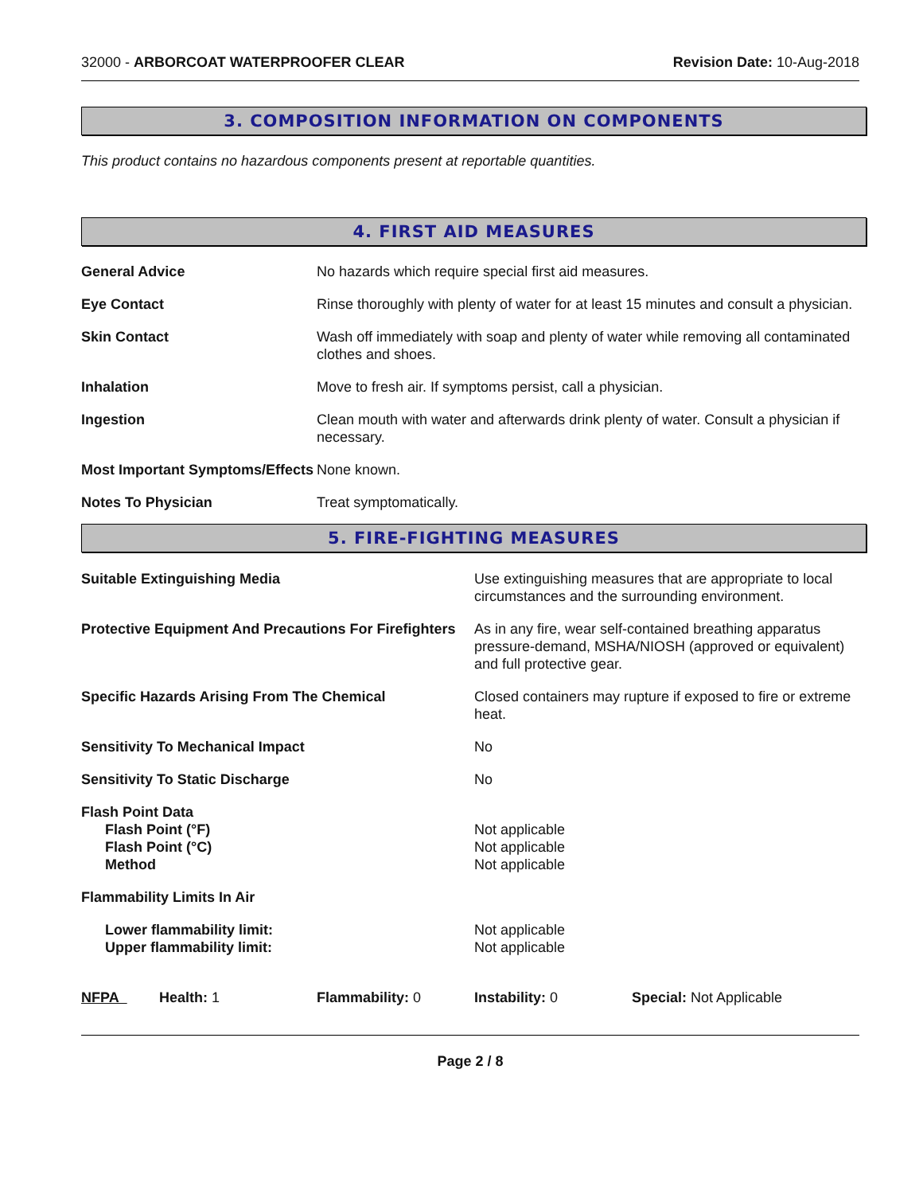32000 - ARBORCOAT WATERPROOFER CLEAR
Revision Date: 10-Aug-2018
3. COMPOSITION INFORMATION ON COMPONENTS
This product contains no hazardous components present at reportable quantities.
4. FIRST AID MEASURES
| General Advice | No hazards which require special first aid measures. |
| Eye Contact | Rinse thoroughly with plenty of water for at least 15 minutes and consult a physician. |
| Skin Contact | Wash off immediately with soap and plenty of water while removing all contaminated clothes and shoes. |
| Inhalation | Move to fresh air. If symptoms persist, call a physician. |
| Ingestion | Clean mouth with water and afterwards drink plenty of water. Consult a physician if necessary. |
| Most Important Symptoms/Effects | None known. |
| Notes To Physician | Treat symptomatically. |
5. FIRE-FIGHTING MEASURES
| Suitable Extinguishing Media | Use extinguishing measures that are appropriate to local circumstances and the surrounding environment. |
| Protective Equipment And Precautions For Firefighters | As in any fire, wear self-contained breathing apparatus pressure-demand, MSHA/NIOSH (approved or equivalent) and full protective gear. |
| Specific Hazards Arising From The Chemical | Closed containers may rupture if exposed to fire or extreme heat. |
| Sensitivity To Mechanical Impact | No |
| Sensitivity To Static Discharge | No |
| Flash Point Data Flash Point (°F) Flash Point (°C) Method | Not applicable Not applicable Not applicable |
| Flammability Limits In Air | |
| Lower flammability limit: Upper flammability limit: | Not applicable Not applicable |
| NFPA | Health: 1 | Flammability: 0 | Instability: 0 | Special: Not Applicable |
Page 2 / 8